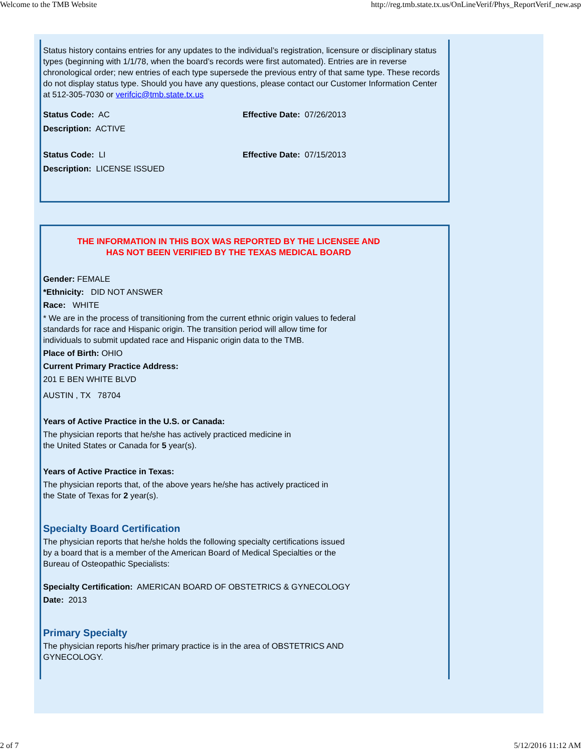Welcome to the TMB Website http://reg.tmb.state.tx.us/OnLineVerif/Phys_ReportVerif_new.asp
Status history contains entries for any updates to the individual’s registration, licensure or disciplinary status types (beginning with 1/1/78, when the board’s records were first automated). Entries are in reverse chronological order; new entries of each type supersede the previous entry of that same type. These records do not display status type. Should you have any questions, please contact our Customer Information Center at 512-305-7030 or verifcic@tmb.state.tx.us
Status Code: AC Effective Date: 07/26/2013
Description: ACTIVE
Status Code: LI Effective Date: 07/15/2013
Description: LICENSE ISSUED
THE INFORMATION IN THIS BOX WAS REPORTED BY THE LICENSEE AND
HAS NOT BEEN VERIFIED BY THE TEXAS MEDICAL BOARD
Gender: FEMALE
*Ethnicity: DID NOT ANSWER
Race: WHITE
* We are in the process of transitioning from the current ethnic origin values to federal
standards for race and Hispanic origin. The transition period will allow time for
individuals to submit updated race and Hispanic origin data to the TMB.
Place of Birth: OHIO
Current Primary Practice Address:
201 E BEN WHITE BLVD
AUSTIN , TX 78704
Years of Active Practice in the U.S. or Canada:
The physician reports that he/she has actively practiced medicine in
the United States or Canada for 5 year(s).
Years of Active Practice in Texas:
The physician reports that, of the above years he/she has actively practiced in
the State of Texas for 2 year(s).
Specialty Board Certification
The physician reports that he/she holds the following specialty certifications issued
by a board that is a member of the American Board of Medical Specialties or the
Bureau of Osteopathic Specialists:
Specialty Certification: AMERICAN BOARD OF OBSTETRICS & GYNECOLOGY
Date: 2013
Primary Specialty
The physician reports his/her primary practice is in the area of OBSTETRICS AND
GYNECOLOGY.
2 of 7 5/12/2016 11:12 AM